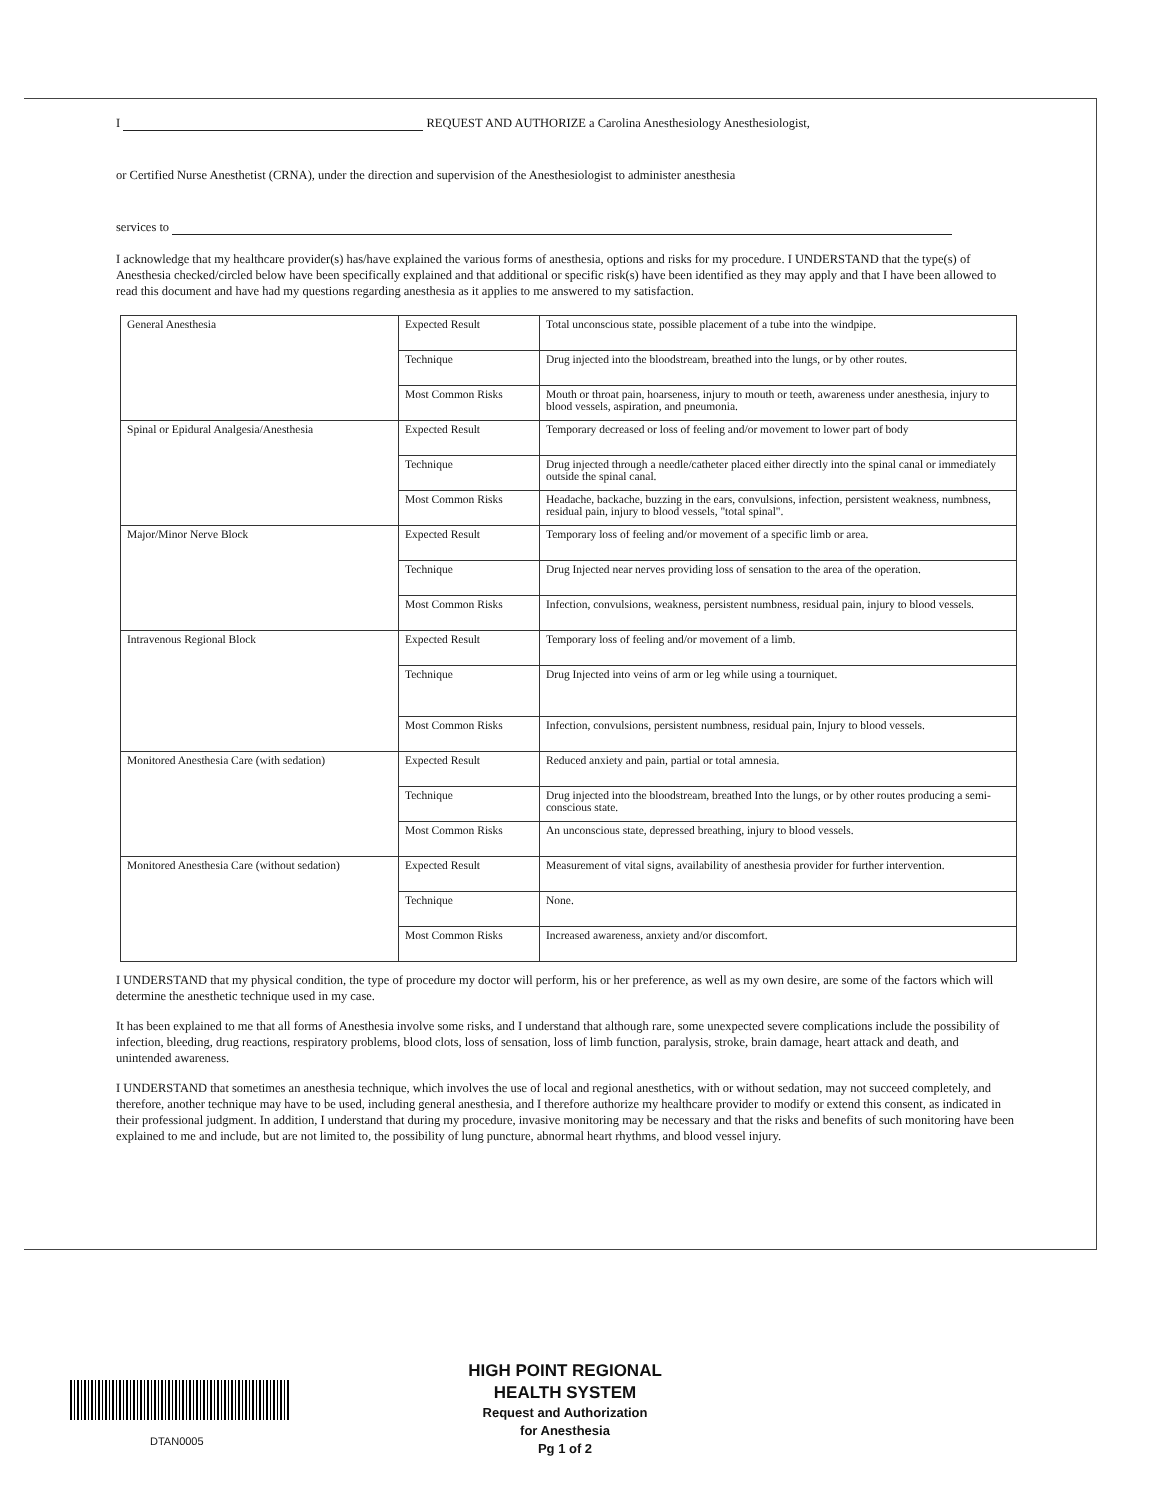I REQUEST AND AUTHORIZE a Carolina Anesthesiology Anesthesiologist,
or Certified Nurse Anesthetist (CRNA), under the direction and supervision of the Anesthesiologist to administer anesthesia
services to
I acknowledge that my healthcare provider(s) has/have explained the various forms of anesthesia, options and risks for my procedure. I UNDERSTAND that the type(s) of Anesthesia checked/circled below have been specifically explained and that additional or specific risk(s) have been identified as they may apply and that I have been allowed to read this document and have had my questions regarding anesthesia as it applies to me answered to my satisfaction.
| General Anesthesia | Expected Result | Total unconscious state, possible placement of a tube into the windpipe. |
| | Technique | Drug injected into the bloodstream, breathed into the lungs, or by other routes. |
| | Most Common Risks | Mouth or throat pain, hoarseness, injury to mouth or teeth, awareness under anesthesia, injury to blood vessels, aspiration, and pneumonia. |
| Spinal or Epidural Analgesia/Anesthesia | Expected Result | Temporary decreased or loss of feeling and/or movement to lower part of body |
| | Technique | Drug injected through a needle/catheter placed either directly into the spinal canal or immediately outside the spinal canal. |
| | Most Common Risks | Headache, backache, buzzing in the ears, convulsions, infection, persistent weakness, numbness, residual pain, injury to blood vessels, "total spinal". |
| Major/Minor Nerve Block | Expected Result | Temporary loss of feeling and/or movement of a specific limb or area. |
| | Technique | Drug Injected near nerves providing loss of sensation to the area of the operation. |
| | Most Common Risks | Infection, convulsions, weakness, persistent numbness, residual pain, injury to blood vessels. |
| Intravenous Regional Block | Expected Result | Temporary loss of feeling and/or movement of a limb. |
| | Technique | Drug Injected into veins of arm or leg while using a tourniquet. |
| | Most Common Risks | Infection, convulsions, persistent numbness, residual pain, Injury to blood vessels. |
| Monitored Anesthesia Care (with sedation) | Expected Result | Reduced anxiety and pain, partial or total amnesia. |
| | Technique | Drug injected into the bloodstream, breathed Into the lungs, or by other routes producing a semi-conscious state. |
| | Most Common Risks | An unconscious state, depressed breathing, injury to blood vessels. |
| Monitored Anesthesia Care (without sedation) | Expected Result | Measurement of vital signs, availability of anesthesia provider for further intervention. |
| | Technique | None. |
| | Most Common Risks | Increased awareness, anxiety and/or discomfort. |
I UNDERSTAND that my physical condition, the type of procedure my doctor will perform, his or her preference, as well as my own desire, are some of the factors which will determine the anesthetic technique used in my case.
It has been explained to me that all forms of Anesthesia involve some risks, and I understand that although rare, some unexpected severe complications include the possibility of infection, bleeding, drug reactions, respiratory problems, blood clots, loss of sensation, loss of limb function, paralysis, stroke, brain damage, heart attack and death, and unintended awareness.
I UNDERSTAND that sometimes an anesthesia technique, which involves the use of local and regional anesthetics, with or without sedation, may not succeed completely, and therefore, another technique may have to be used, including general anesthesia, and I therefore authorize my healthcare provider to modify or extend this consent, as indicated in their professional judgment. In addition, I understand that during my procedure, invasive monitoring may be necessary and that the risks and benefits of such monitoring have been explained to me and include, but are not limited to, the possibility of lung puncture, abnormal heart rhythms, and blood vessel injury.
DTAN0005
HIGH POINT REGIONAL
HEALTH SYSTEM
Request and Authorization
for Anesthesia
Pg 1 of 2